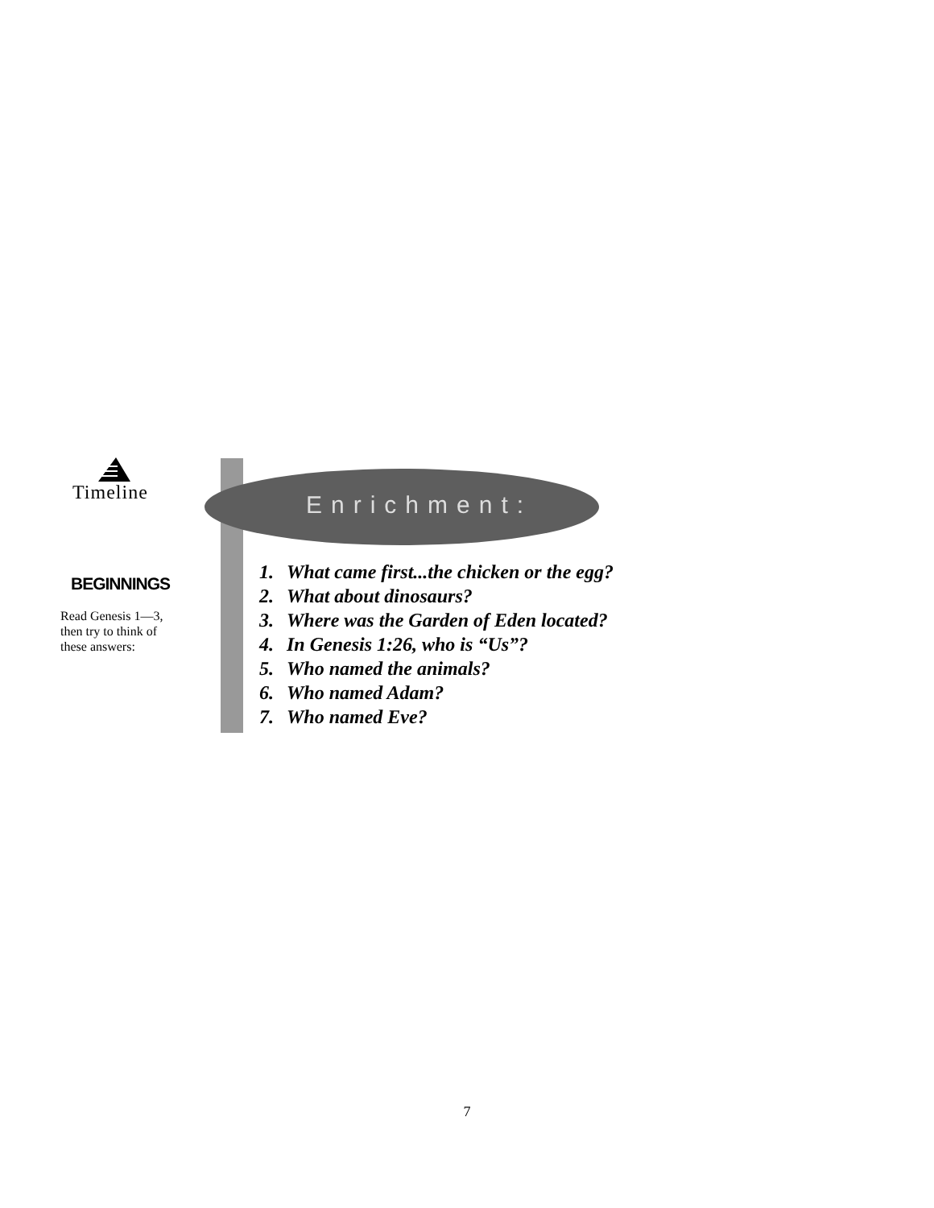Timeline
BEGINNINGS
Read Genesis 1—3,
then try to think of
these answers:
Enrichment:
1. What came first...the chicken or the egg?
2. What about dinosaurs?
3. Where was the Garden of Eden located?
4. In Genesis 1:26, who is “Us”?
5. Who named the animals?
6. Who named Adam?
7. Who named Eve?
7